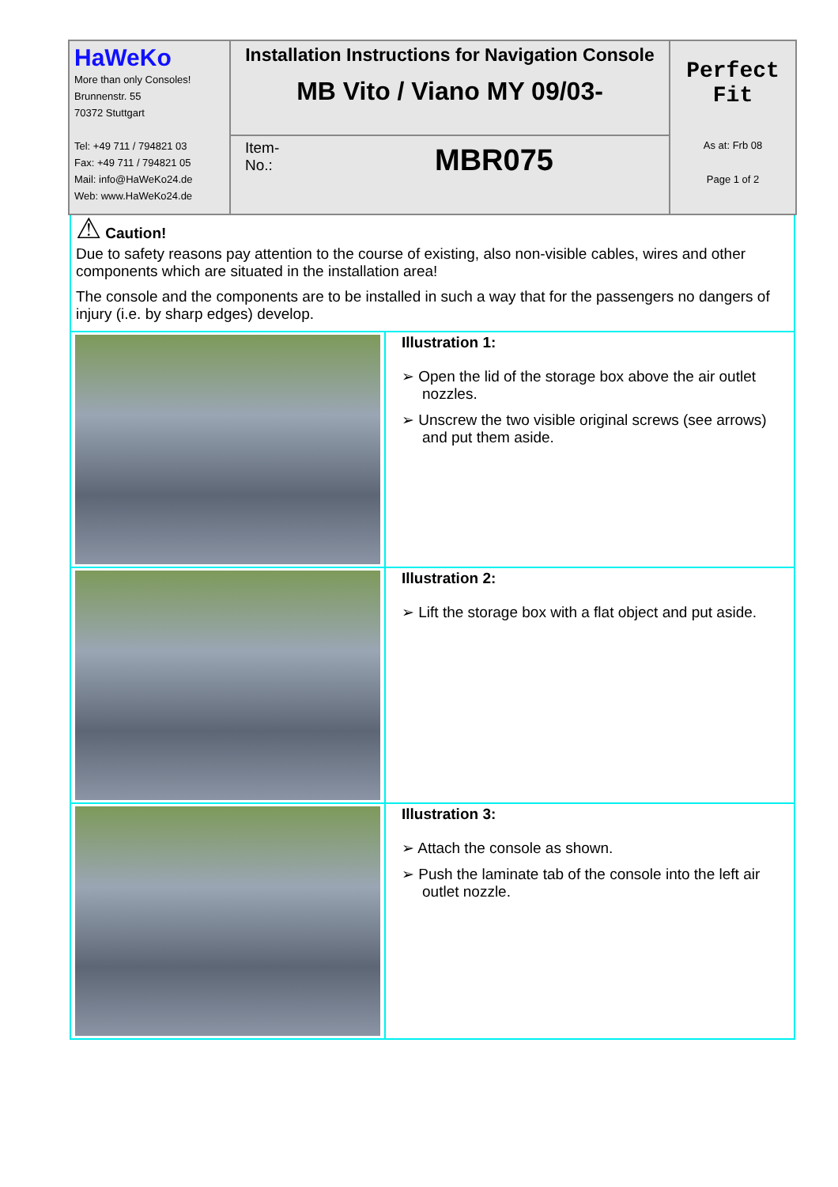| HaWeKo More than only Consoles! Brunnenstr. 55 70372 Stuttgart Tel: +49 711 / 794821 03 Fax: +49 711 / 794821 05 Mail: info@HaWeKo24.de Web: www.HaWeKo24.de | Installation Instructions for Navigation Console MB Vito / Viano MY 09/03- | Perfect Fit As at: Frb 08 Page 1 of 2 |
| | Item- No.: MBR075 | |
| ⚠ Caution! Due to safety reasons pay attention to the course of existing, also non-visible cables, wires and other components which are situated in the installation area! The console and the components are to be installed in such a way that for the passengers no dangers of injury (i.e. by sharp edges) develop. | |
| | Illustration 1: ➢ Open the lid of the storage box above the air outlet nozzles. ➢ Unscrew the two visible original screws (see arrows) and put them aside. |
| | Illustration 2: ➢ Lift the storage box with a flat object and put aside. |
| | Illustration 3: ➢ Attach the console as shown. ➢ Push the laminate tab of the console into the left air outlet nozzle. |